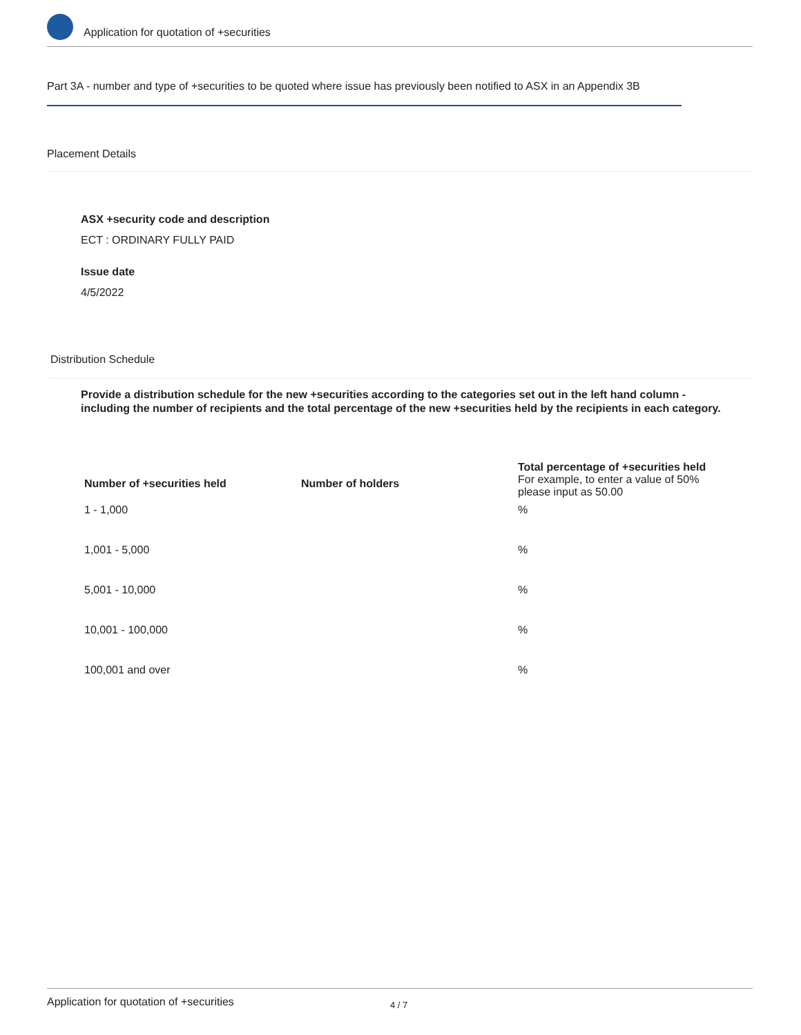Application for quotation of +securities
Part 3A - number and type of +securities to be quoted where issue has previously been notified to ASX in an Appendix 3B
Placement Details
ASX +security code and description
ECT : ORDINARY FULLY PAID
Issue date
4/5/2022
Distribution Schedule
Provide a distribution schedule for the new +securities according to the categories set out in the left hand column - including the number of recipients and the total percentage of the new +securities held by the recipients in each category.
| Number of +securities held | Number of holders | Total percentage of +securities held For example, to enter a value of 50% please input as 50.00 |
| --- | --- | --- |
| 1 - 1,000 | | % |
| 1,001 - 5,000 | | % |
| 5,001 - 10,000 | | % |
| 10,001 - 100,000 | | % |
| 100,001 and over | | % |
Application for quotation of +securities 4 / 7